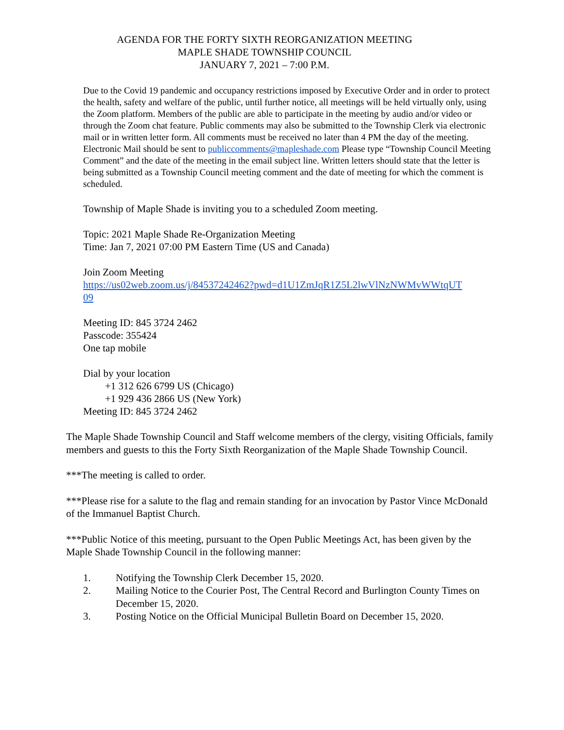AGENDA FOR THE FORTY SIXTH REORGANIZATION MEETING
MAPLE SHADE TOWNSHIP COUNCIL
JANUARY 7, 2021 – 7:00 P.M.
Due to the Covid 19 pandemic and occupancy restrictions imposed by Executive Order and in order to protect the health, safety and welfare of the public, until further notice, all meetings will be held virtually only, using the Zoom platform. Members of the public are able to participate in the meeting by audio and/or video or through the Zoom chat feature. Public comments may also be submitted to the Township Clerk via electronic mail or in written letter form. All comments must be received no later than 4 PM the day of the meeting. Electronic Mail should be sent to publiccomments@mapleshade.com Please type “Township Council Meeting Comment” and the date of the meeting in the email subject line. Written letters should state that the letter is being submitted as a Township Council meeting comment and the date of meeting for which the comment is scheduled.
Township of Maple Shade is inviting you to a scheduled Zoom meeting.
Topic: 2021 Maple Shade Re-Organization Meeting
Time: Jan 7, 2021 07:00 PM Eastern Time (US and Canada)
Join Zoom Meeting
https://us02web.zoom.us/j/84537242462?pwd=d1U1ZmJqR1Z5L2lwVlNzNWMvWWtqUT
09
Meeting ID: 845 3724 2462
Passcode: 355424
One tap mobile
Dial by your location
+1 312 626 6799 US (Chicago)
+1 929 436 2866 US (New York)
Meeting ID: 845 3724 2462
The Maple Shade Township Council and Staff welcome members of the clergy, visiting Officials, family members and guests to this the Forty Sixth Reorganization of the Maple Shade Township Council.
***The meeting is called to order.
***Please rise for a salute to the flag and remain standing for an invocation by Pastor Vince McDonald of the Immanuel Baptist Church.
***Public Notice of this meeting, pursuant to the Open Public Meetings Act, has been given by the Maple Shade Township Council in the following manner:
1. Notifying the Township Clerk December 15, 2020.
2. Mailing Notice to the Courier Post, The Central Record and Burlington County Times on December 15, 2020.
3. Posting Notice on the Official Municipal Bulletin Board on December 15, 2020.